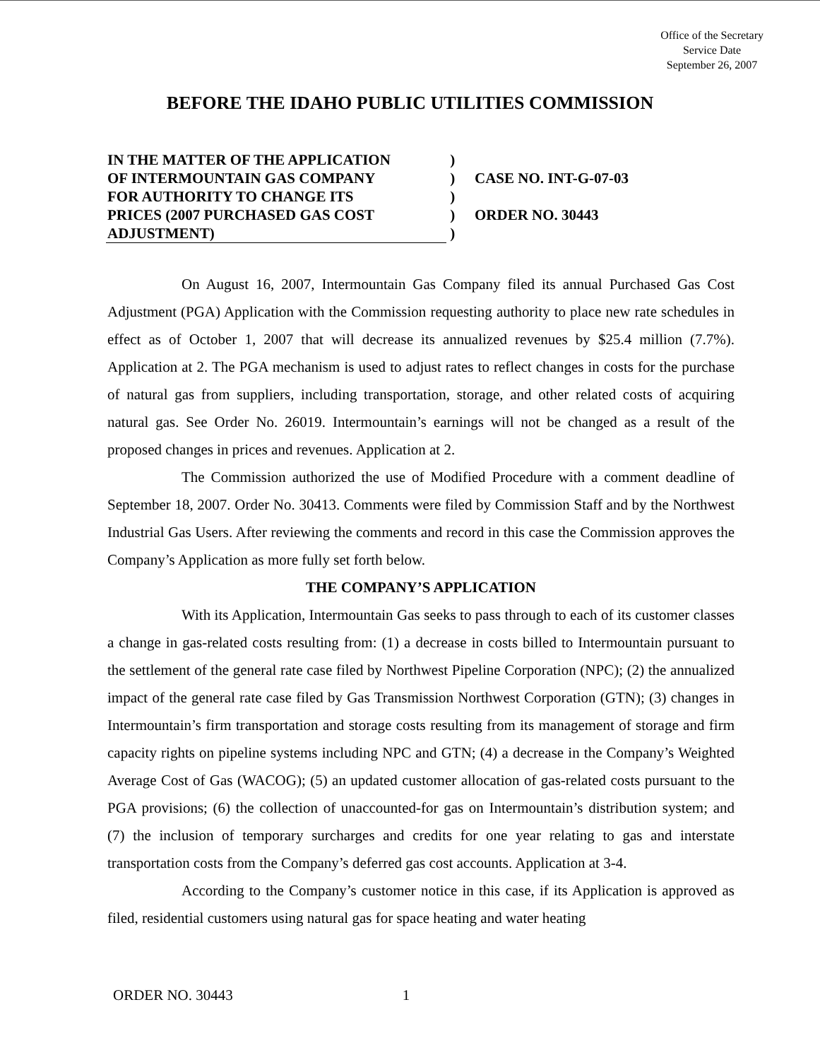Office of the Secretary
Service Date
September 26, 2007
BEFORE THE IDAHO PUBLIC UTILITIES COMMISSION
IN THE MATTER OF THE APPLICATION
OF INTERMOUNTAIN GAS COMPANY
FOR AUTHORITY TO CHANGE ITS
PRICES (2007 PURCHASED GAS COST
ADJUSTMENT)
)
)
)
)
)
CASE NO. INT-G-07-03
ORDER NO. 30443
On August 16, 2007, Intermountain Gas Company filed its annual Purchased Gas Cost Adjustment (PGA) Application with the Commission requesting authority to place new rate schedules in effect as of October 1, 2007 that will decrease its annualized revenues by $25.4 million (7.7%). Application at 2. The PGA mechanism is used to adjust rates to reflect changes in costs for the purchase of natural gas from suppliers, including transportation, storage, and other related costs of acquiring natural gas. See Order No. 26019. Intermountain’s earnings will not be changed as a result of the proposed changes in prices and revenues. Application at 2.
The Commission authorized the use of Modified Procedure with a comment deadline of September 18, 2007. Order No. 30413. Comments were filed by Commission Staff and by the Northwest Industrial Gas Users. After reviewing the comments and record in this case the Commission approves the Company’s Application as more fully set forth below.
THE COMPANY’S APPLICATION
With its Application, Intermountain Gas seeks to pass through to each of its customer classes a change in gas-related costs resulting from: (1) a decrease in costs billed to Intermountain pursuant to the settlement of the general rate case filed by Northwest Pipeline Corporation (NPC); (2) the annualized impact of the general rate case filed by Gas Transmission Northwest Corporation (GTN); (3) changes in Intermountain’s firm transportation and storage costs resulting from its management of storage and firm capacity rights on pipeline systems including NPC and GTN; (4) a decrease in the Company’s Weighted Average Cost of Gas (WACOG); (5) an updated customer allocation of gas-related costs pursuant to the PGA provisions; (6) the collection of unaccounted-for gas on Intermountain’s distribution system; and (7) the inclusion of temporary surcharges and credits for one year relating to gas and interstate transportation costs from the Company’s deferred gas cost accounts. Application at 3-4.
According to the Company’s customer notice in this case, if its Application is approved as filed, residential customers using natural gas for space heating and water heating
ORDER NO. 30443 1